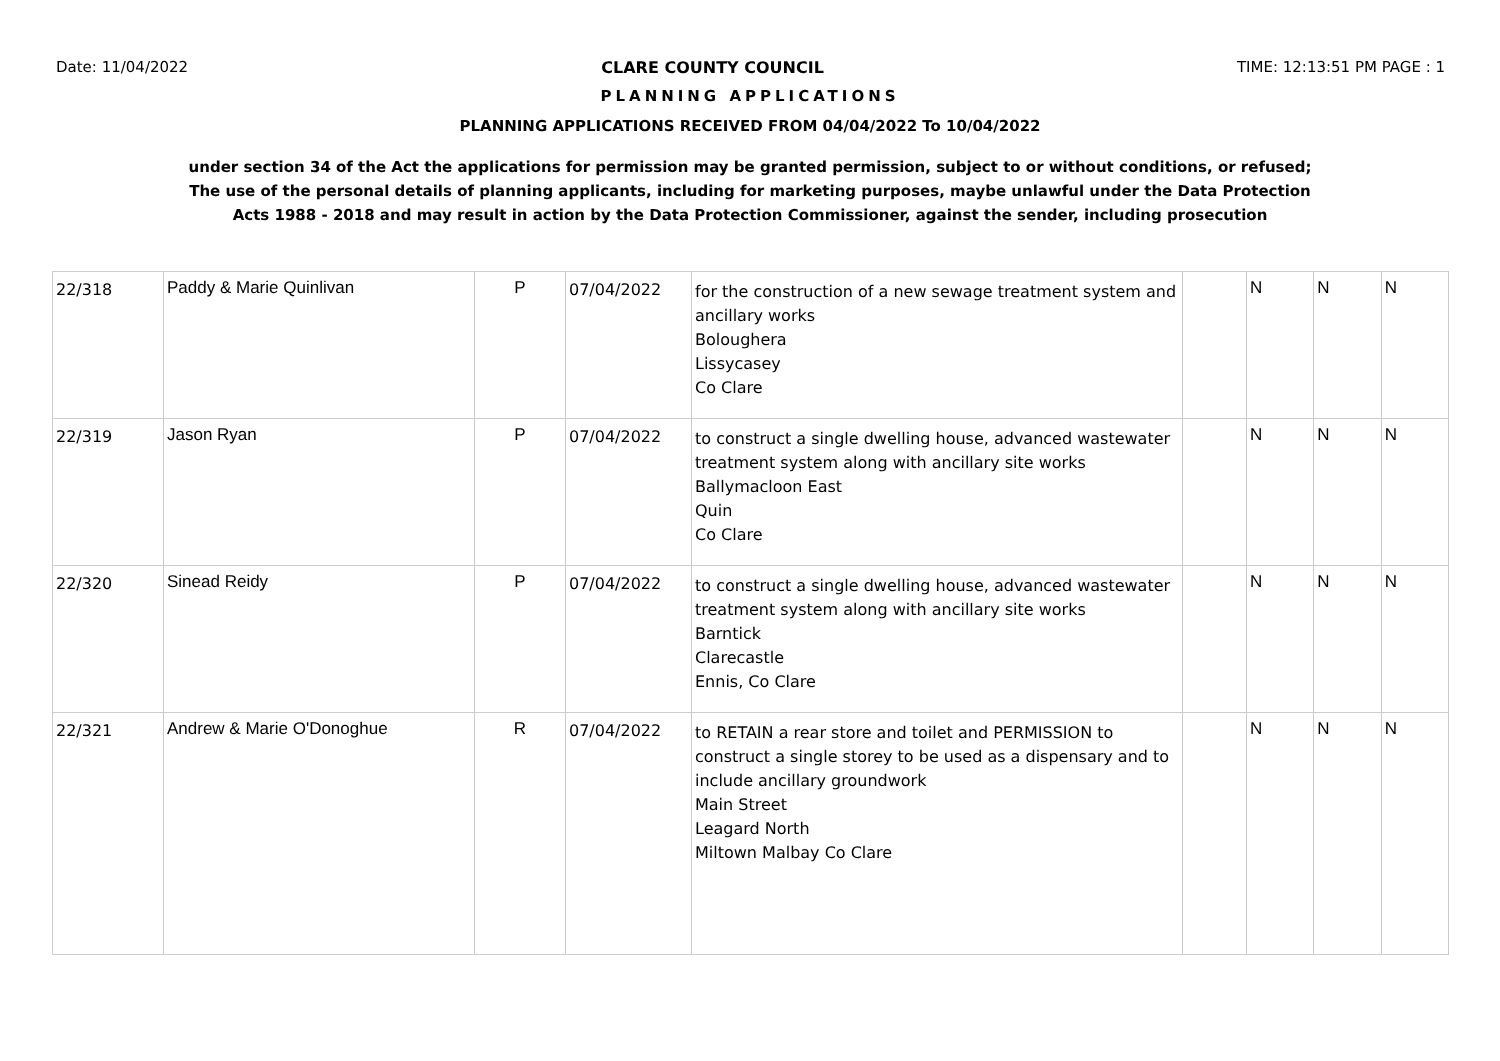Date: 11/04/2022 CLARE COUNTY COUNCIL TIME: 12:13:51 PM PAGE : 1
PLANNING APPLICATIONS
PLANNING APPLICATIONS RECEIVED FROM 04/04/2022 To 10/04/2022
under section 34 of the Act the applications for permission may be granted permission, subject to or without conditions, or refused;
The use of the personal details of planning applicants, including for marketing purposes, maybe unlawful under the Data Protection
Acts 1988 - 2018 and may result in action by the Data Protection Commissioner, against the sender, including prosecution
| 22/318 | Paddy & Marie Quinlivan | P | 07/04/2022 | for the construction of a new sewage treatment system and ancillary works Boloughera Lissycasey Co Clare | | N | N | N |
| 22/319 | Jason Ryan | P | 07/04/2022 | to construct a single dwelling house, advanced wastewater treatment system along with ancillary site works Ballymacloon East Quin Co Clare | | N | N | N |
| 22/320 | Sinead Reidy | P | 07/04/2022 | to construct a single dwelling house, advanced wastewater treatment system along with ancillary site works Barntick Clarecastle Ennis, Co Clare | | N | N | N |
| 22/321 | Andrew & Marie O'Donoghue | R | 07/04/2022 | to RETAIN a rear store and toilet and PERMISSION to construct a single storey to be used as a dispensary and to include ancillary groundwork Main Street Leagard North Miltown Malbay Co Clare | | N | N | N |